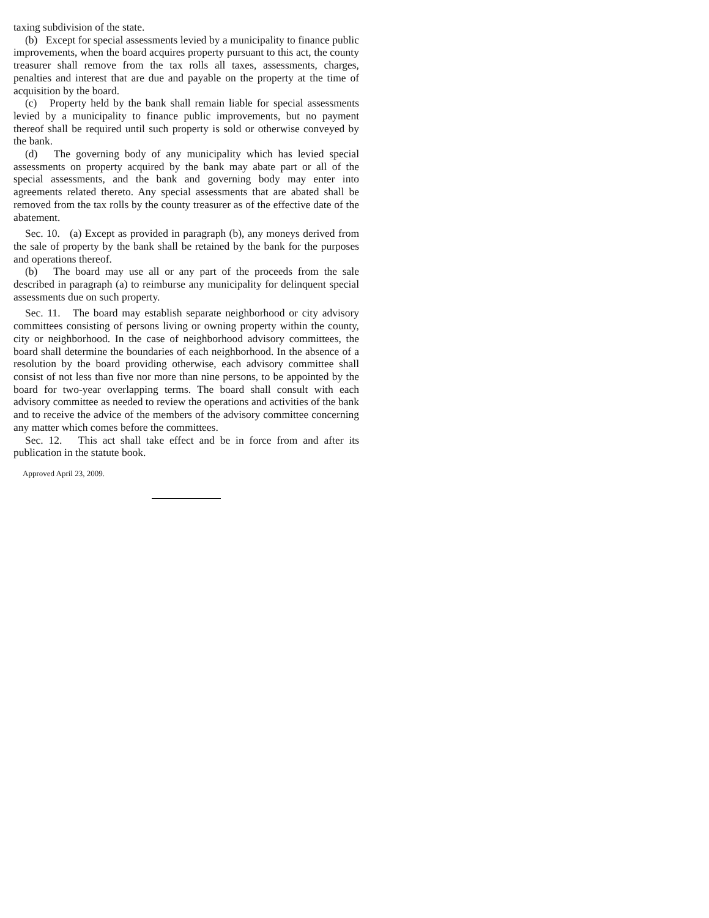taxing subdivision of the state.
(b) Except for special assessments levied by a municipality to finance public improvements, when the board acquires property pursuant to this act, the county treasurer shall remove from the tax rolls all taxes, assessments, charges, penalties and interest that are due and payable on the property at the time of acquisition by the board.
(c) Property held by the bank shall remain liable for special assessments levied by a municipality to finance public improvements, but no payment thereof shall be required until such property is sold or otherwise conveyed by the bank.
(d) The governing body of any municipality which has levied special assessments on property acquired by the bank may abate part or all of the special assessments, and the bank and governing body may enter into agreements related thereto. Any special assessments that are abated shall be removed from the tax rolls by the county treasurer as of the effective date of the abatement.
Sec. 10. (a) Except as provided in paragraph (b), any moneys derived from the sale of property by the bank shall be retained by the bank for the purposes and operations thereof.
(b) The board may use all or any part of the proceeds from the sale described in paragraph (a) to reimburse any municipality for delinquent special assessments due on such property.
Sec. 11. The board may establish separate neighborhood or city advisory committees consisting of persons living or owning property within the county, city or neighborhood. In the case of neighborhood advisory committees, the board shall determine the boundaries of each neighborhood. In the absence of a resolution by the board providing otherwise, each advisory committee shall consist of not less than five nor more than nine persons, to be appointed by the board for two-year overlapping terms. The board shall consult with each advisory committee as needed to review the operations and activities of the bank and to receive the advice of the members of the advisory committee concerning any matter which comes before the committees.
Sec. 12. This act shall take effect and be in force from and after its publication in the statute book.
Approved April 23, 2009.